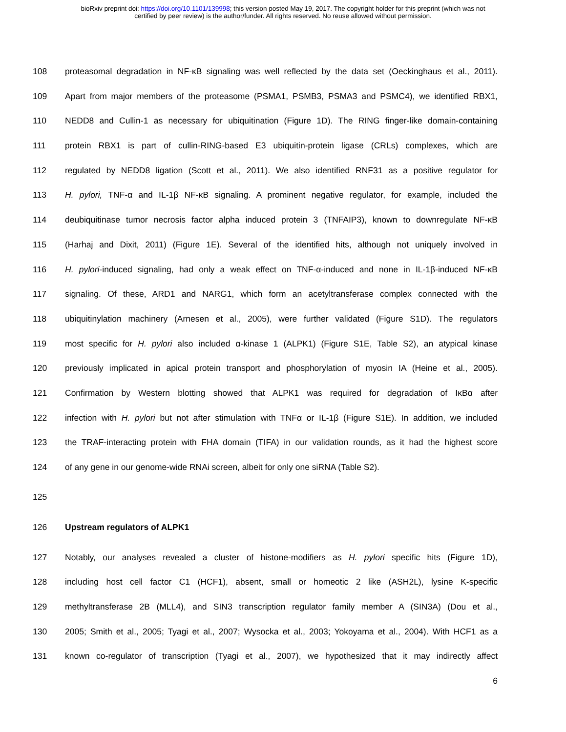bioRxiv preprint doi: https://doi.org/10.1101/139998; this version posted May 19, 2017. The copyright holder for this preprint (which was not
certified by peer review) is the author/funder. All rights reserved. No reuse allowed without permission.
108 proteasomal degradation in NF-κB signaling was well reflected by the data set (Oeckinghaus et al., 2011).
109 Apart from major members of the proteasome (PSMA1, PSMB3, PSMA3 and PSMC4), we identified RBX1,
110 NEDD8 and Cullin-1 as necessary for ubiquitination (Figure 1D). The RING finger-like domain-containing
111 protein RBX1 is part of cullin-RING-based E3 ubiquitin-protein ligase (CRLs) complexes, which are
112 regulated by NEDD8 ligation (Scott et al., 2011). We also identified RNF31 as a positive regulator for
113 H. pylori, TNF-α and IL-1β NF-κB signaling. A prominent negative regulator, for example, included the
114 deubiquitinase tumor necrosis factor alpha induced protein 3 (TNFAIP3), known to downregulate NF-κB
115 (Harhaj and Dixit, 2011) (Figure 1E). Several of the identified hits, although not uniquely involved in
116 H. pylori-induced signaling, had only a weak effect on TNF-α-induced and none in IL-1β-induced NF-κB
117 signaling. Of these, ARD1 and NARG1, which form an acetyltransferase complex connected with the
118 ubiquitinylation machinery (Arnesen et al., 2005), were further validated (Figure S1D). The regulators
119 most specific for H. pylori also included α-kinase 1 (ALPK1) (Figure S1E, Table S2), an atypical kinase
120 previously implicated in apical protein transport and phosphorylation of myosin IA (Heine et al., 2005).
121 Confirmation by Western blotting showed that ALPK1 was required for degradation of IκBα after
122 infection with H. pylori but not after stimulation with TNFα or IL-1β (Figure S1E). In addition, we included
123 the TRAF-interacting protein with FHA domain (TIFA) in our validation rounds, as it had the highest score
124 of any gene in our genome-wide RNAi screen, albeit for only one siRNA (Table S2).
125
126 Upstream regulators of ALPK1
127 Notably, our analyses revealed a cluster of histone-modifiers as H. pylori specific hits (Figure 1D),
128 including host cell factor C1 (HCF1), absent, small or homeotic 2 like (ASH2L), lysine K-specific
129 methyltransferase 2B (MLL4), and SIN3 transcription regulator family member A (SIN3A) (Dou et al.,
130 2005; Smith et al., 2005; Tyagi et al., 2007; Wysocka et al., 2003; Yokoyama et al., 2004). With HCF1 as a
131 known co-regulator of transcription (Tyagi et al., 2007), we hypothesized that it may indirectly affect
6